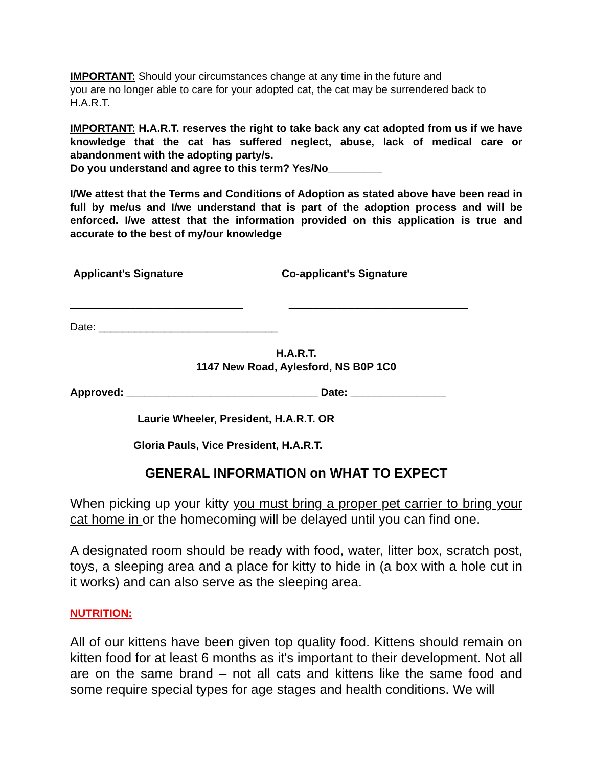IMPORTANT: Should your circumstances change at any time in the future and
you are no longer able to care for your adopted cat, the cat may be surrendered back to H.A.R.T.
IMPORTANT: H.A.R.T. reserves the right to take back any cat adopted from us if we have knowledge that the cat has suffered neglect, abuse, lack of medical care or abandonment with the adopting party/s.
Do you understand and agree to this term? Yes/No_________
I/We attest that the Terms and Conditions of Adoption as stated above have been read in full by me/us and I/we understand that is part of the adoption process and will be enforced. I/we attest that the information provided on this application is true and accurate to the best of my/our knowledge
Applicant's Signature Co-applicant's Signature
_____________________________ ______________________________
Date: ______________________________
H.A.R.T.
1147 New Road, Aylesford, NS B0P 1C0
Approved: ________________________________ Date: ________________
Laurie Wheeler, President, H.A.R.T. OR
Gloria Pauls, Vice President, H.A.R.T.
GENERAL INFORMATION on WHAT TO EXPECT
When picking up your kitty you must bring a proper pet carrier to bring your cat home in or the homecoming will be delayed until you can find one.
A designated room should be ready with food, water, litter box, scratch post, toys, a sleeping area and a place for kitty to hide in (a box with a hole cut in it works) and can also serve as the sleeping area.
NUTRITION:
All of our kittens have been given top quality food. Kittens should remain on kitten food for at least 6 months as it's important to their development. Not all are on the same brand – not all cats and kittens like the same food and some require special types for age stages and health conditions. We will